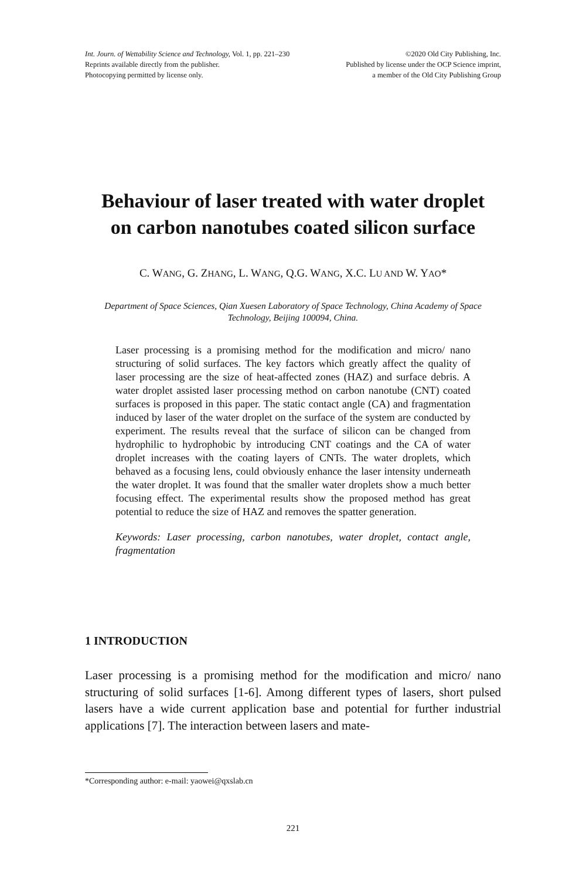Int. Journ. of Wettability Science and Technology, Vol. 1, pp. 221–230
Reprints available directly from the publisher.
Photocopying permitted by license only.
©2020 Old City Publishing, Inc.
Published by license under the OCP Science imprint,
a member of the Old City Publishing Group
Behaviour of laser treated with water droplet
on carbon nanotubes coated silicon surface
C. WANG, G. ZHANG, L. WANG, Q.G. WANG, X.C. LU AND W. YAO*
Department of Space Sciences, Qian Xuesen Laboratory of Space Technology, China Academy of Space Technology, Beijing 100094, China.
Laser processing is a promising method for the modification and micro/ nano structuring of solid surfaces. The key factors which greatly affect the quality of laser processing are the size of heat-affected zones (HAZ) and surface debris. A water droplet assisted laser processing method on carbon nanotube (CNT) coated surfaces is proposed in this paper. The static contact angle (CA) and fragmentation induced by laser of the water droplet on the surface of the system are conducted by experiment. The results reveal that the surface of silicon can be changed from hydrophilic to hydrophobic by introducing CNT coatings and the CA of water droplet increases with the coating layers of CNTs. The water droplets, which behaved as a focusing lens, could obviously enhance the laser intensity underneath the water droplet. It was found that the smaller water droplets show a much better focusing effect. The experimental results show the proposed method has great potential to reduce the size of HAZ and removes the spatter generation.
Keywords: Laser processing, carbon nanotubes, water droplet, contact angle, fragmentation
1 INTRODUCTION
Laser processing is a promising method for the modification and micro/ nano structuring of solid surfaces [1-6]. Among different types of lasers, short pulsed lasers have a wide current application base and potential for further industrial applications [7]. The interaction between lasers and mate-
*Corresponding author: e-mail: yaowei@qxslab.cn
221